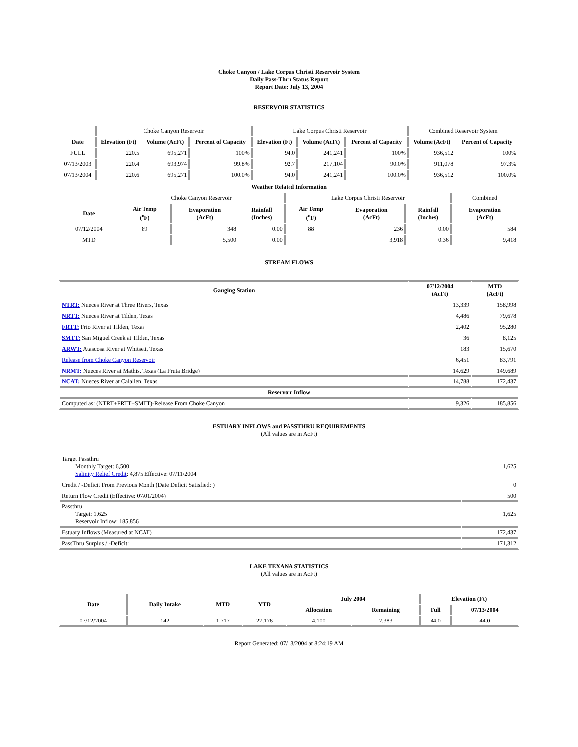Choke Canyon / Lake Corpus Christi Reservoir System
Daily Pass-Thru Status Report
Report Date: July 13, 2004
RESERVOIR STATISTICS
| | Choke Canyon Reservoir | | | Lake Corpus Christi Reservoir | | | Combined Reservoir System | |
| Date | Elevation (Ft) | Volume (AcFt) | Percent of Capacity | Elevation (Ft) | Volume (AcFt) | Percent of Capacity | Volume (AcFt) | Percent of Capacity |
| FULL | 220.5 | 695,271 | 100% | 94.0 | 241,241 | 100% | 936,512 | 100% |
| 07/13/2003 | 220.4 | 693,974 | 99.8% | 92.7 | 217,104 | 90.0% | 911,078 | 97.3% |
| 07/13/2004 | 220.6 | 695,271 | 100.0% | 94.0 | 241,241 | 100.0% | 936,512 | 100.0% |
| Weather Related Information | | | | | | | |
| --- | --- | --- | --- | --- | --- | --- | --- |
| | Choke Canyon Reservoir | | | Lake Corpus Christi Reservoir | | | Combined |
| Date | Air Temp (<sup>o</sup>F) | Evaporation (AcFt) | Rainfall (Inches) | Air Temp (<sup>o</sup>F) | Evaporation (AcFt) | Rainfall (Inches) | Evaporation (AcFt) |
| 07/12/2004 | 89 | 348 | 0.00 | 88 | 236 | 0.00 | 584 |
| MTD | | 5,500 | 0.00 | | 3,918 | 0.36 | 9,418 |
STREAM FLOWS
| Gauging Station | 07/12/2004 (AcFt) | MTD (AcFt) |
| --- | --- | --- |
| NTRT: Nueces River at Three Rivers, Texas | 13,339 | 158,998 |
| NRTT: Nueces River at Tilden, Texas | 4,486 | 79,678 |
| FRTT: Frio River at Tilden, Texas | 2,402 | 95,280 |
| SMTT: San Miguel Creek at Tilden, Texas | 36 | 8,125 |
| ARWT: Atascosa River at Whitsett, Texas | 183 | 15,670 |
| Release from Choke Canyon Reservoir | 6,451 | 83,791 |
| NRMT: Nueces River at Mathis, Texas (La Fruta Bridge) | 14,629 | 149,689 |
| NCAT: Nueces River at Calallen, Texas | 14,788 | 172,437 |
| Reservoir Inflow | | |
| Computed as: (NTRT+FRTT+SMTT)-Release From Choke Canyon | 9,326 | 185,856 |
ESTUARY INFLOWS and PASSTHRU REQUIREMENTS
(All values are in AcFt)
| Target Passthru Monthly Target: 6,500 Salinity Relief Credit : 4,875 Effective: 07/11/2004 | 1,625 |
| Credit / -Deficit From Previous Month (Date Deficit Satisfied: ) | 0 |
| Return Flow Credit (Effective: 07/01/2004) | 500 |
| Passthru Target: 1,625 Reservoir Inflow: 185,856 | 1,625 |
| Estuary Inflows (Measured at NCAT) | 172,437 |
| PassThru Surplus / -Deficit: | 171,312 |
LAKE TEXANA STATISTICS
(All values are in AcFt)
| Date | Daily Intake | MTD | YTD | July 2004 | | Elevation (Ft) | |
| --- | --- | --- | --- | --- | --- | --- | --- |
| | | | | Allocation | Remaining | Full | 07/13/2004 |
| 07/12/2004 | 142 | 1,717 | 27,176 | 4,100 | 2,383 | 44.0 | 44.0 |
Report Generated: 07/13/2004 at 8:24:19 AM